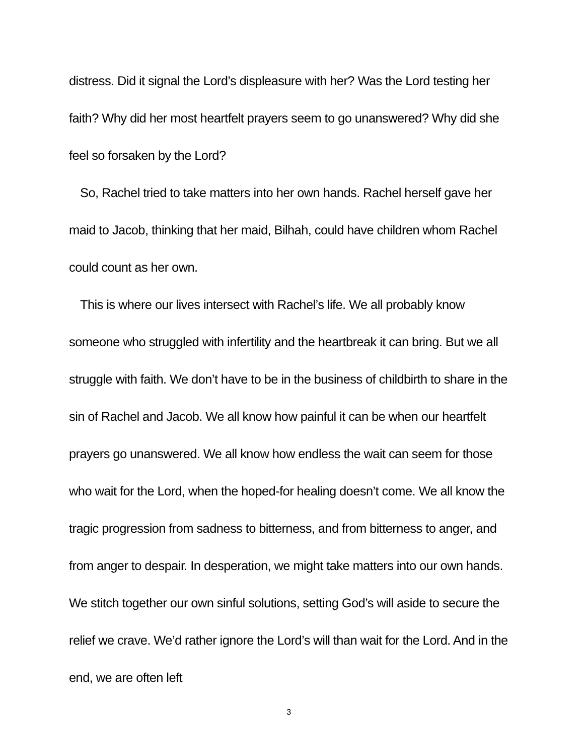distress. Did it signal the Lord’s displeasure with her? Was the Lord testing her faith? Why did her most heartfelt prayers seem to go unanswered? Why did she feel so forsaken by the Lord?
So, Rachel tried to take matters into her own hands. Rachel herself gave her maid to Jacob, thinking that her maid, Bilhah, could have children whom Rachel could count as her own.
This is where our lives intersect with Rachel’s life. We all probably know someone who struggled with infertility and the heartbreak it can bring. But we all struggle with faith. We don’t have to be in the business of childbirth to share in the sin of Rachel and Jacob. We all know how painful it can be when our heartfelt prayers go unanswered. We all know how endless the wait can seem for those who wait for the Lord, when the hoped-for healing doesn’t come. We all know the tragic progression from sadness to bitterness, and from bitterness to anger, and from anger to despair. In desperation, we might take matters into our own hands. We stitch together our own sinful solutions, setting God’s will aside to secure the relief we crave. We’d rather ignore the Lord’s will than wait for the Lord. And in the end, we are often left
3